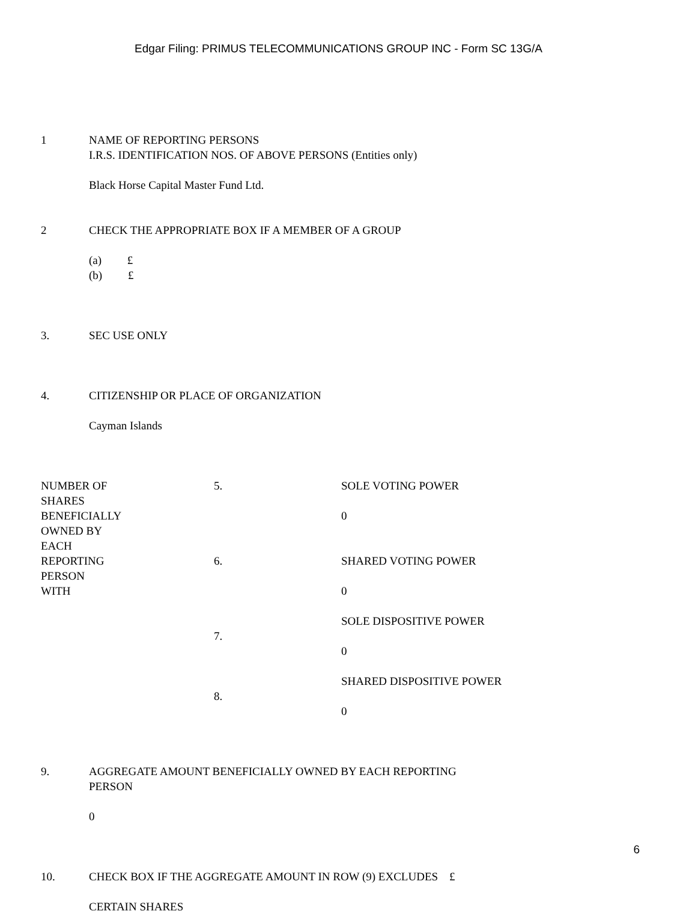Edgar Filing: PRIMUS TELECOMMUNICATIONS GROUP INC - Form SC 13G/A
1 NAME OF REPORTING PERSONS
I.R.S. IDENTIFICATION NOS. OF ABOVE PERSONS (Entities only)
Black Horse Capital Master Fund Ltd.
2 CHECK THE APPROPRIATE BOX IF A MEMBER OF A GROUP
(a) £
(b) £
3. SEC USE ONLY
4. CITIZENSHIP OR PLACE OF ORGANIZATION
Cayman Islands
| NUMBER OF SHARES BENEFICIALLY OWNED BY EACH REPORTING PERSON WITH | 5. | SOLE VOTING POWER 0 |
| | 6. | SHARED VOTING POWER 0 |
| | 7. | SOLE DISPOSITIVE POWER 0 |
| | 8. | SHARED DISPOSITIVE POWER 0 |
9. AGGREGATE AMOUNT BENEFICIALLY OWNED BY EACH REPORTING
PERSON
0
10. CHECK BOX IF THE AGGREGATE AMOUNT IN ROW (9) EXCLUDES £
CERTAIN SHARES
6